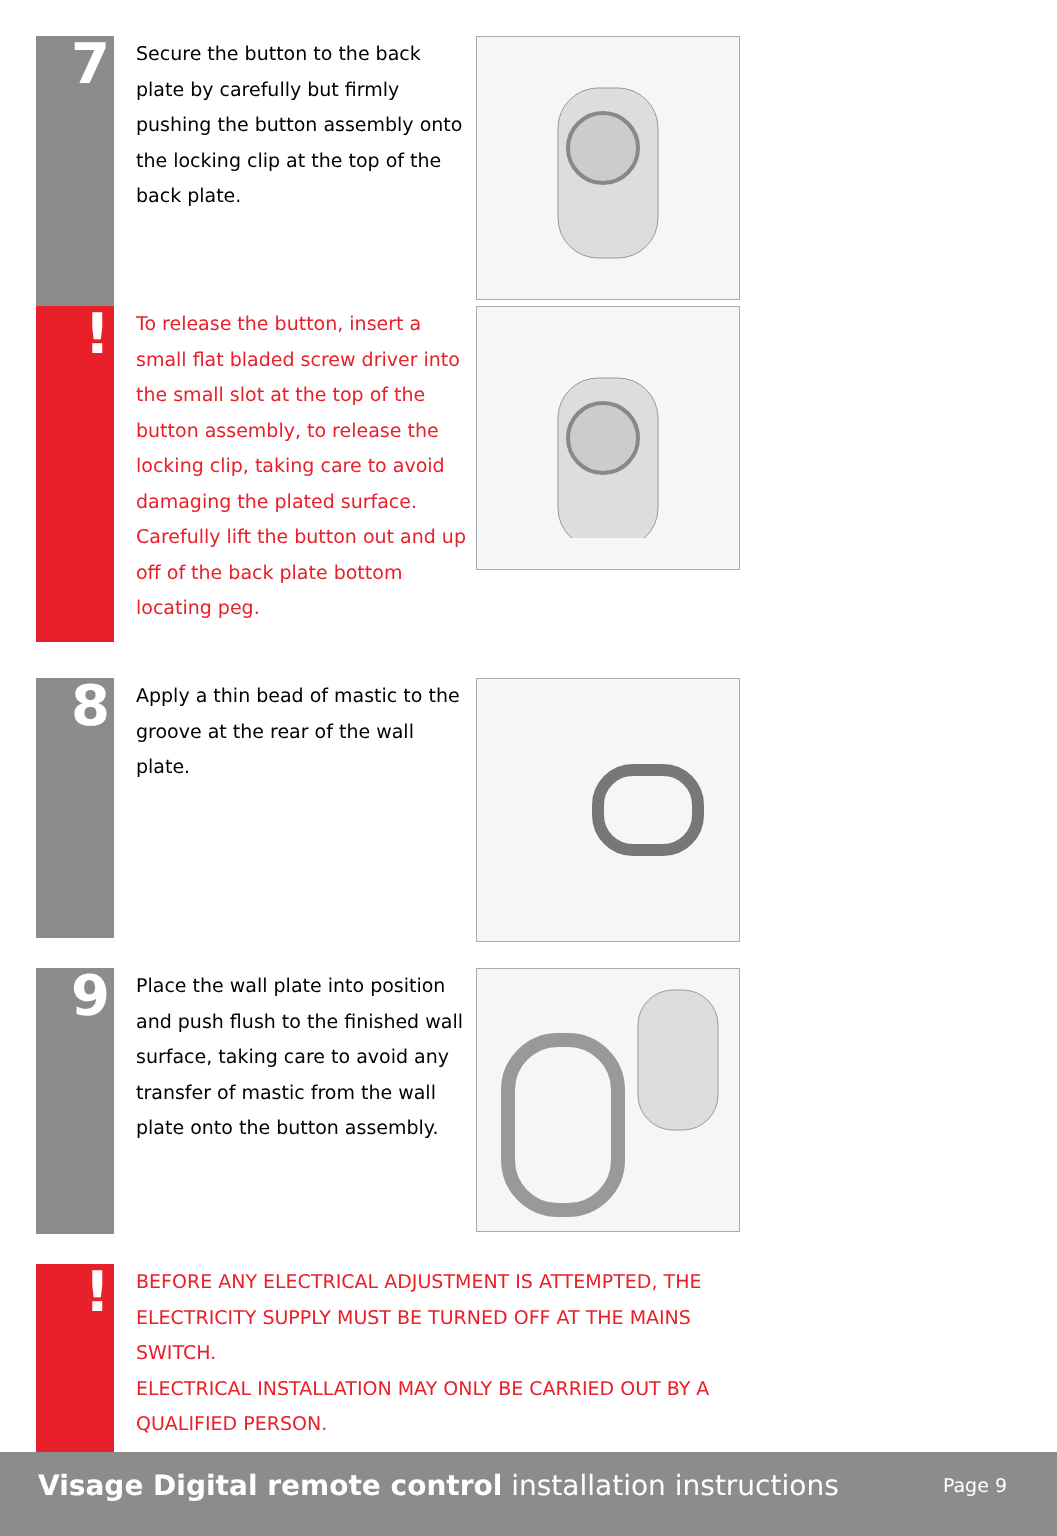7
Secure the button to the back plate by carefully but firmly pushing the button assembly onto the locking clip at the top of the back plate.
!
To release the button, insert a small flat bladed screw driver into the small slot at the top of the button assembly, to release the locking clip, taking care to avoid damaging the plated surface. Carefully lift the button out and up off of the back plate bottom locating peg.
8
Apply a thin bead of mastic to the groove at the rear of the wall plate.
9
Place the wall plate into position and push flush to the finished wall surface, taking care to avoid any transfer of mastic from the wall plate onto the button assembly.
!
BEFORE ANY ELECTRICAL ADJUSTMENT IS ATTEMPTED, THE ELECTRICITY SUPPLY MUST BE TURNED OFF AT THE MAINS SWITCH.
ELECTRICAL INSTALLATION MAY ONLY BE CARRIED OUT BY A QUALIFIED PERSON.
Visage Digital remote control installation instructions
Page 9